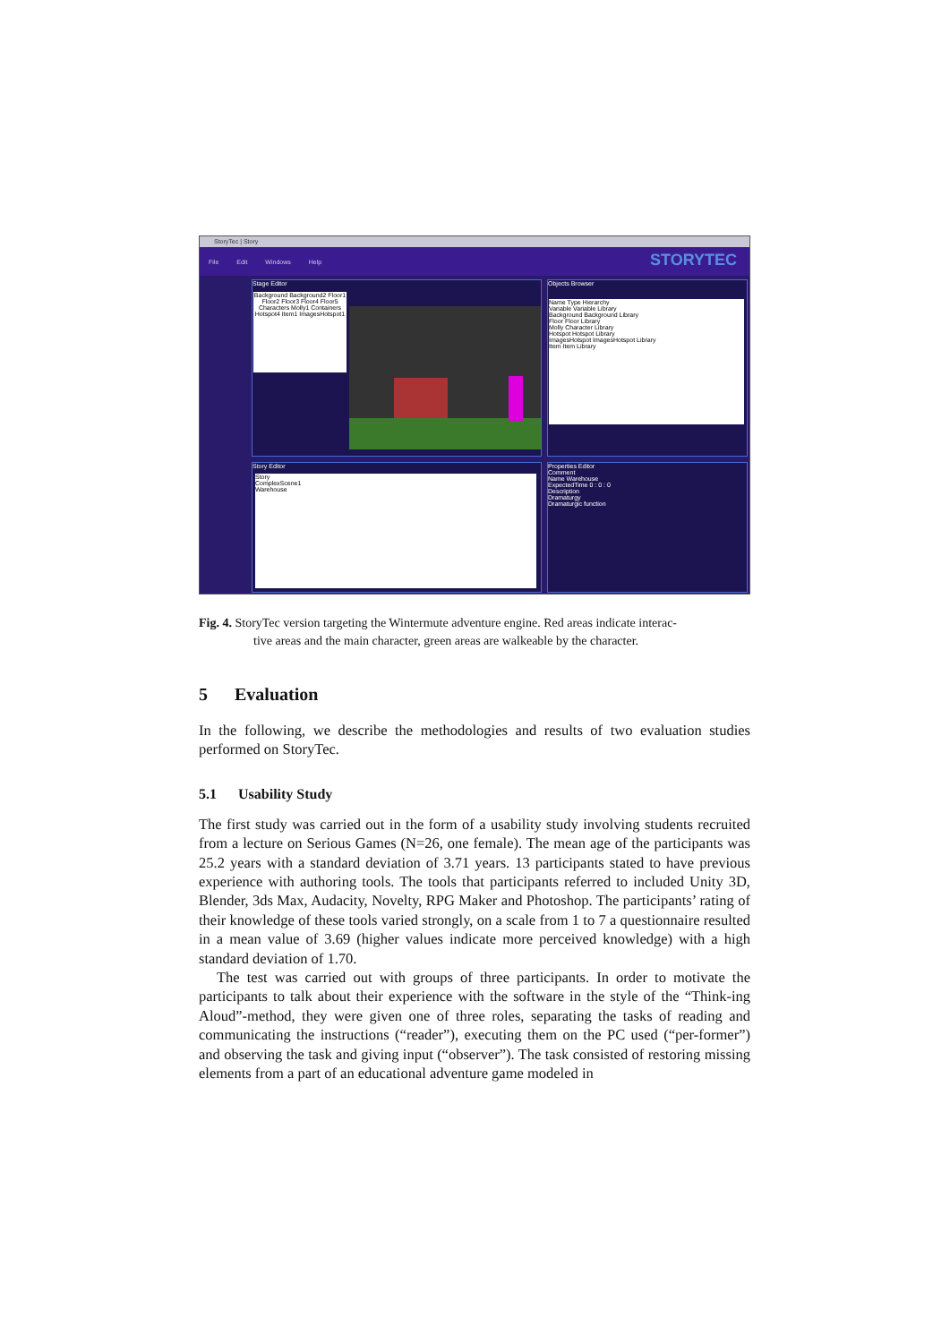StoryTec | Story
File Edit Windows Help
STORYTEC
Stage Editor
Background Background2 Floor1 Floor2 Floor3 Floor4 Floor5 Characters Molly1 Containers Hotspot4 Item1 ImagesHotspot1
Objects Browser
Name Type Hierarchy
Variable Variable Library
Background Background Library
Floor Floor Library
Molly Character Library
Hotspot Hotspot Library
ImagesHotspot ImagesHotspot Library
Item Item Library
Story Editor
Story
ComplexScene1
Warehouse
Properties Editor
Comment
Name Warehouse
ExpectedTime 0 : 0 : 0
Description
Dramaturgy
Dramaturgic function
Fig. 4. StoryTec version targeting the Wintermute adventure engine. Red areas indicate interac-
tive areas and the main character, green areas are walkeable by the character.
5 Evaluation
In the following, we describe the methodologies and results of two evaluation studies performed on StoryTec.
5.1 Usability Study
The first study was carried out in the form of a usability study involving students recruited from a lecture on Serious Games (N=26, one female). The mean age of the participants was 25.2 years with a standard deviation of 3.71 years. 13 participants stated to have previous experience with authoring tools. The tools that participants referred to included Unity 3D, Blender, 3ds Max, Audacity, Novelty, RPG Maker and Photoshop. The participants’ rating of their knowledge of these tools varied strongly, on a scale from 1 to 7 a questionnaire resulted in a mean value of 3.69 (higher values indicate more perceived knowledge) with a high standard deviation of 1.70.
The test was carried out with groups of three participants. In order to motivate the participants to talk about their experience with the software in the style of the “Think-ing Aloud”-method, they were given one of three roles, separating the tasks of reading and communicating the instructions (“reader”), executing them on the PC used (“per-former”) and observing the task and giving input (“observer”). The task consisted of restoring missing elements from a part of an educational adventure game modeled in